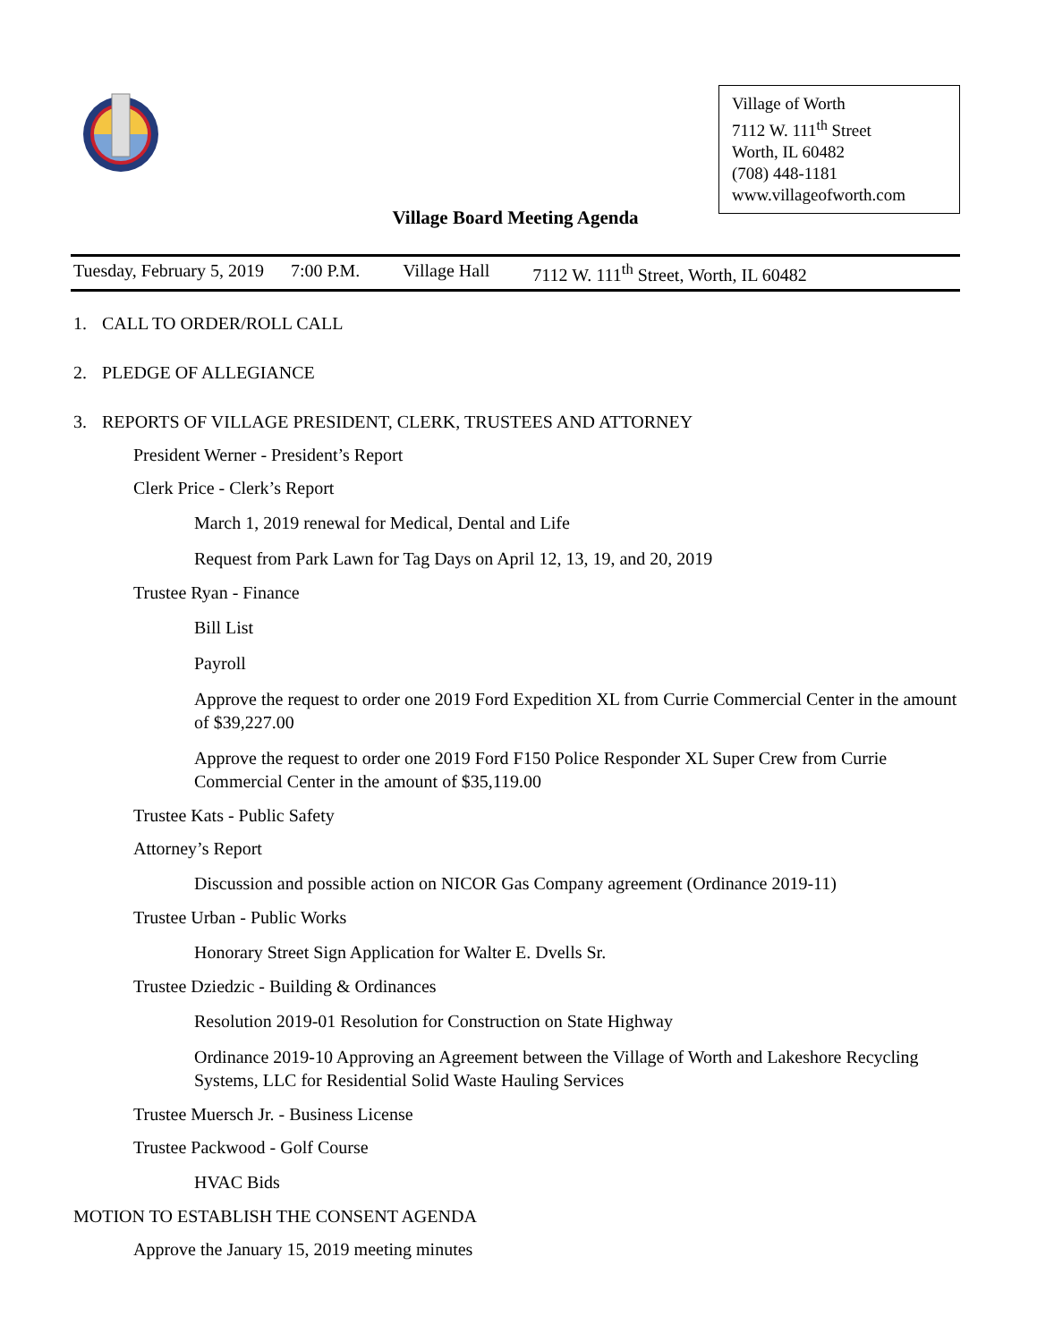Village of Worth
7112 W. 111<sup>th</sup> Street
Worth, IL 60482
(708) 448-1181
www.villageofworth.com
Village Board Meeting Agenda
Tuesday, February 5, 2019 7:00 P.M. Village Hall 7112 W. 111<sup>th</sup> Street, Worth, IL 60482
1. CALL TO ORDER/ROLL CALL
2. PLEDGE OF ALLEGIANCE
3. REPORTS OF VILLAGE PRESIDENT, CLERK, TRUSTEES AND ATTORNEY
President Werner - President’s Report
Clerk Price - Clerk’s Report
March 1, 2019 renewal for Medical, Dental and Life
Request from Park Lawn for Tag Days on April 12, 13, 19, and 20, 2019
Trustee Ryan - Finance
Bill List
Payroll
Approve the request to order one 2019 Ford Expedition XL from Currie Commercial Center in the amount of $39,227.00
Approve the request to order one 2019 Ford F150 Police Responder XL Super Crew from Currie Commercial Center in the amount of $35,119.00
Trustee Kats - Public Safety
Attorney’s Report
Discussion and possible action on NICOR Gas Company agreement (Ordinance 2019-11)
Trustee Urban - Public Works
Honorary Street Sign Application for Walter E. Dvells Sr.
Trustee Dziedzic - Building & Ordinances
Resolution 2019-01 Resolution for Construction on State Highway
Ordinance 2019-10 Approving an Agreement between the Village of Worth and Lakeshore Recycling Systems, LLC for Residential Solid Waste Hauling Services
Trustee Muersch Jr. - Business License
Trustee Packwood - Golf Course
HVAC Bids
MOTION TO ESTABLISH THE CONSENT AGENDA
Approve the January 15, 2019 meeting minutes